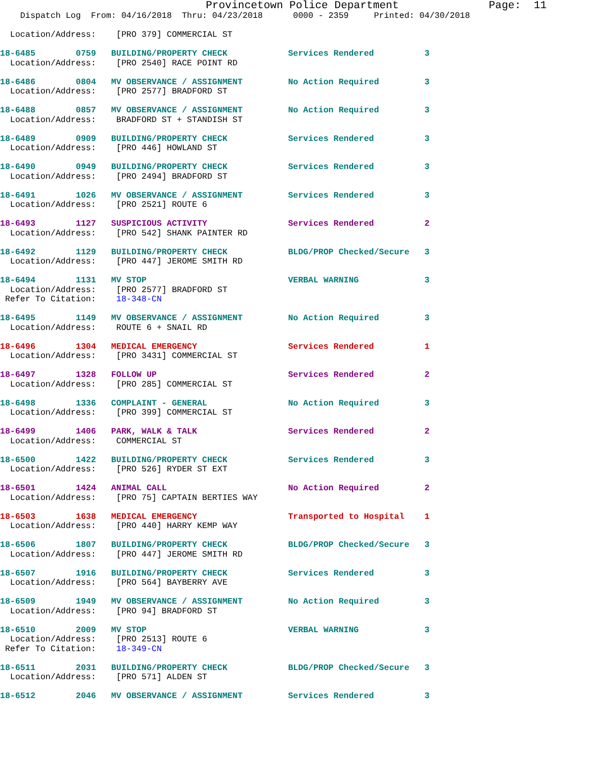Provincetown Police Department              Page:  11
    Dispatch Log  From: 04/16/2018  Thru: 04/23/2018      0000 - 2359     Printed: 04/30/2018

  Location/Address:    [PRO 379] COMMERCIAL ST

18-6485        0759   BUILDING/PROPERTY CHECK            Services Rendered          3
  Location/Address:    [PRO 2540] RACE POINT RD

18-6486        0804   MV OBSERVANCE / ASSIGNMENT         No Action Required         3
  Location/Address:    [PRO 2577] BRADFORD ST

18-6488        0857   MV OBSERVANCE / ASSIGNMENT         No Action Required         3
  Location/Address:    BRADFORD ST + STANDISH ST

18-6489        0909   BUILDING/PROPERTY CHECK            Services Rendered          3
  Location/Address:    [PRO 446] HOWLAND ST

18-6490        0949   BUILDING/PROPERTY CHECK            Services Rendered          3
  Location/Address:    [PRO 2494] BRADFORD ST

18-6491        1026   MV OBSERVANCE / ASSIGNMENT         Services Rendered          3
  Location/Address:    [PRO 2521] ROUTE 6

18-6493        1127   SUSPICIOUS ACTIVITY                Services Rendered          2
  Location/Address:    [PRO 542] SHANK PAINTER RD

18-6492        1129   BUILDING/PROPERTY CHECK            BLDG/PROP Checked/Secure   3
  Location/Address:    [PRO 447] JEROME SMITH RD

18-6494        1131   MV STOP                            VERBAL WARNING             3
  Location/Address:    [PRO 2577] BRADFORD ST
 Refer To Citation:    18-348-CN

18-6495        1149   MV OBSERVANCE / ASSIGNMENT         No Action Required         3
  Location/Address:    ROUTE 6 + SNAIL RD

18-6496        1304   MEDICAL EMERGENCY                  Services Rendered          1
  Location/Address:    [PRO 3431] COMMERCIAL ST

18-6497        1328   FOLLOW UP                          Services Rendered          2
  Location/Address:    [PRO 285] COMMERCIAL ST

18-6498        1336   COMPLAINT - GENERAL                No Action Required         3
  Location/Address:    [PRO 399] COMMERCIAL ST

18-6499        1406   PARK, WALK & TALK                  Services Rendered          2
  Location/Address:    COMMERCIAL ST

18-6500        1422   BUILDING/PROPERTY CHECK            Services Rendered          3
  Location/Address:    [PRO 526] RYDER ST EXT

18-6501        1424   ANIMAL CALL                        No Action Required         2
  Location/Address:    [PRO 75] CAPTAIN BERTIES WAY

18-6503        1638   MEDICAL EMERGENCY                  Transported to Hospital    1
  Location/Address:    [PRO 440] HARRY KEMP WAY

18-6506        1807   BUILDING/PROPERTY CHECK            BLDG/PROP Checked/Secure   3
  Location/Address:    [PRO 447] JEROME SMITH RD

18-6507        1916   BUILDING/PROPERTY CHECK            Services Rendered          3
  Location/Address:    [PRO 564] BAYBERRY AVE

18-6509        1949   MV OBSERVANCE / ASSIGNMENT         No Action Required         3
  Location/Address:    [PRO 94] BRADFORD ST

18-6510        2009   MV STOP                            VERBAL WARNING             3
  Location/Address:    [PRO 2513] ROUTE 6
 Refer To Citation:    18-349-CN

18-6511        2031   BUILDING/PROPERTY CHECK            BLDG/PROP Checked/Secure   3
  Location/Address:    [PRO 571] ALDEN ST

18-6512        2046   MV OBSERVANCE / ASSIGNMENT         Services Rendered          3